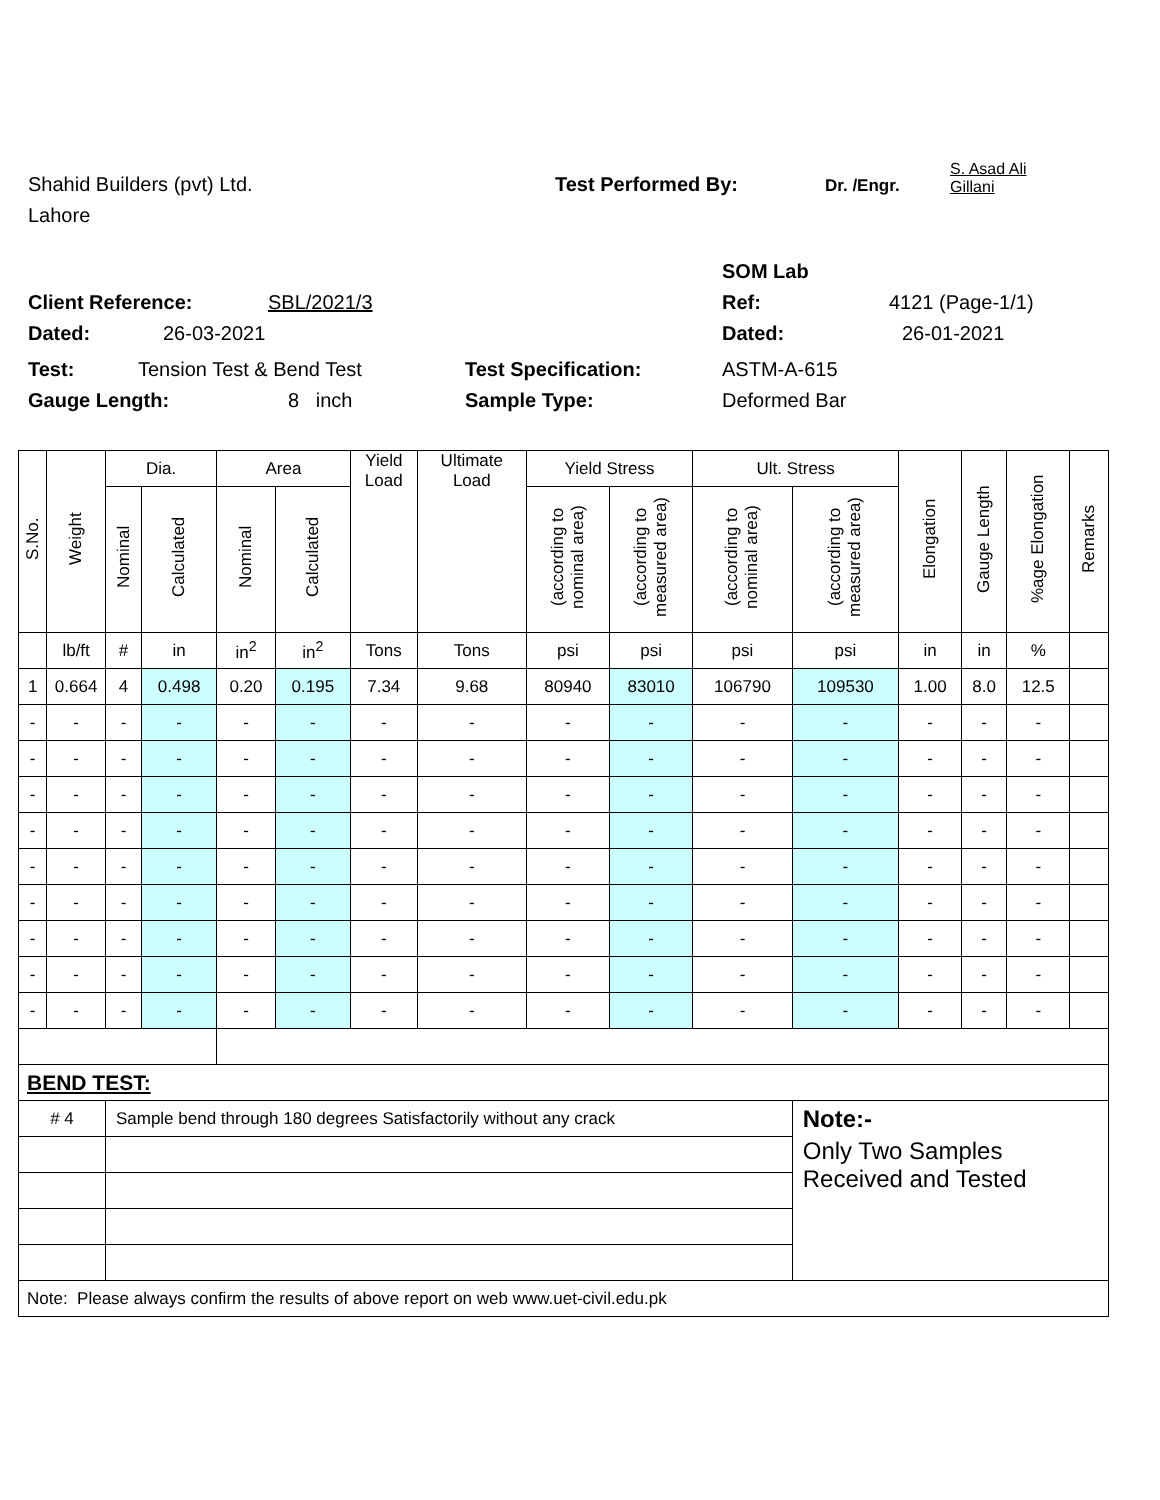Shahid Builders (pvt) Ltd. Test Performed By: Dr. /Engr. S. Asad Ali
Gillani
Lahore
SOM Lab
Client Reference: SBL/2021/3 Ref: 4121 (Page-1/1)
Dated: 26-03-2021 Dated: 26-01-2021
Test: Tension Test & Bend Test Test Specification: ASTM-A-615
Gauge Length: 8 inch Sample Type: Deformed Bar
| S.No. | Weight | Dia. | | Area | | Yield Load | Ultimate Load | Yield Stress | | Ult. Stress | | Elongation | Gauge Length | %age Elongation | Remarks |
| --- | --- | --- | --- | --- | --- | --- | --- | --- | --- | --- | --- | --- | --- | --- | --- |
| | | Nominal | Calculated | Nominal | Calculated | | | (according to nominal area) | (according to measured area) | (according to nominal area) | (according to measured area) | | | | |
| | lb/ft | # | in | in<sup>2</sup> | in<sup>2</sup> | Tons | Tons | psi | psi | psi | psi | in | in | % | |
| 1 | 0.664 | 4 | 0.498 | 0.20 | 0.195 | 7.34 | 9.68 | 80940 | 83010 | 106790 | 109530 | 1.00 | 8.0 | 12.5 | |
| - | - | - | - | - | - | - | - | - | - | - | - | - | - | - | |
| - | - | - | - | - | - | - | - | - | - | - | - | - | - | - | |
| - | - | - | - | - | - | - | - | - | - | - | - | - | - | - | |
| - | - | - | - | - | - | - | - | - | - | - | - | - | - | - | |
| - | - | - | - | - | - | - | - | - | - | - | - | - | - | - | |
| - | - | - | - | - | - | - | - | - | - | - | - | - | - | - | |
| - | - | - | - | - | - | - | - | - | - | - | - | - | - | - | |
| - | - | - | - | - | - | - | - | - | - | - | - | - | - | - | |
| - | - | - | - | - | - | - | - | - | - | - | - | - | - | - | |
| BEND TEST: | | | | | | | | | | | | | | | |
| # 4 | | Sample bend through 180 degrees Satisfactorily without any crack | | | | | | | | | Note:- | | | | |
| | | | | | | | | | | | Only Two Samples Received and Tested | | | | |
| Note: Please always confirm the results of above report on web www.uet-civil.edu.pk | | | | | | | | | | | | | | | |